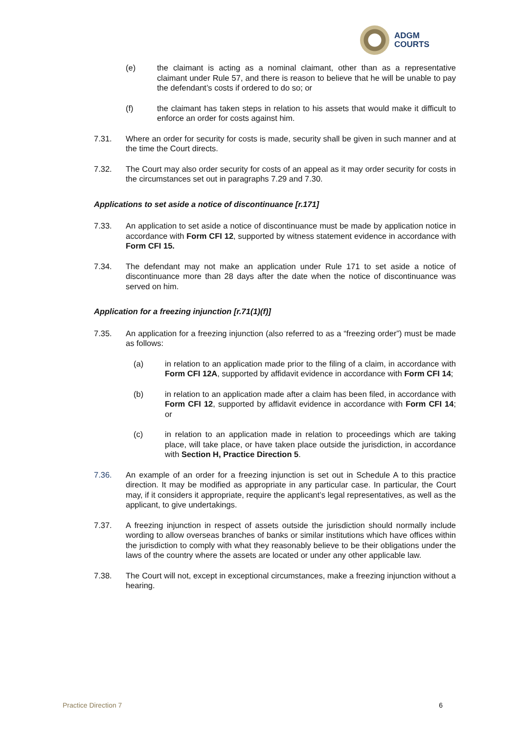ADGM
COURTS
(e) the claimant is acting as a nominal claimant, other than as a representative claimant under Rule 57, and there is reason to believe that he will be unable to pay the defendant’s costs if ordered to do so; or
(f) the claimant has taken steps in relation to his assets that would make it difficult to enforce an order for costs against him.
7.31. Where an order for security for costs is made, security shall be given in such manner and at the time the Court directs.
7.32. The Court may also order security for costs of an appeal as it may order security for costs in the circumstances set out in paragraphs 7.29 and 7.30.
Applications to set aside a notice of discontinuance [r.171]
7.33. An application to set aside a notice of discontinuance must be made by application notice in accordance with Form CFI 12, supported by witness statement evidence in accordance with Form CFI 15.
7.34. The defendant may not make an application under Rule 171 to set aside a notice of discontinuance more than 28 days after the date when the notice of discontinuance was served on him.
Application for a freezing injunction [r.71(1)(f)]
7.35. An application for a freezing injunction (also referred to as a “freezing order”) must be made as follows:
(a) in relation to an application made prior to the filing of a claim, in accordance with Form CFI 12A, supported by affidavit evidence in accordance with Form CFI 14;
(b) in relation to an application made after a claim has been filed, in accordance with Form CFI 12, supported by affidavit evidence in accordance with Form CFI 14; or
(c) in relation to an application made in relation to proceedings which are taking place, will take place, or have taken place outside the jurisdiction, in accordance with Section H, Practice Direction 5.
7.36. An example of an order for a freezing injunction is set out in Schedule A to this practice direction. It may be modified as appropriate in any particular case. In particular, the Court may, if it considers it appropriate, require the applicant’s legal representatives, as well as the applicant, to give undertakings.
7.37. A freezing injunction in respect of assets outside the jurisdiction should normally include wording to allow overseas branches of banks or similar institutions which have offices within the jurisdiction to comply with what they reasonably believe to be their obligations under the laws of the country where the assets are located or under any other applicable law.
7.38. The Court will not, except in exceptional circumstances, make a freezing injunction without a hearing.
Practice Direction 7 6